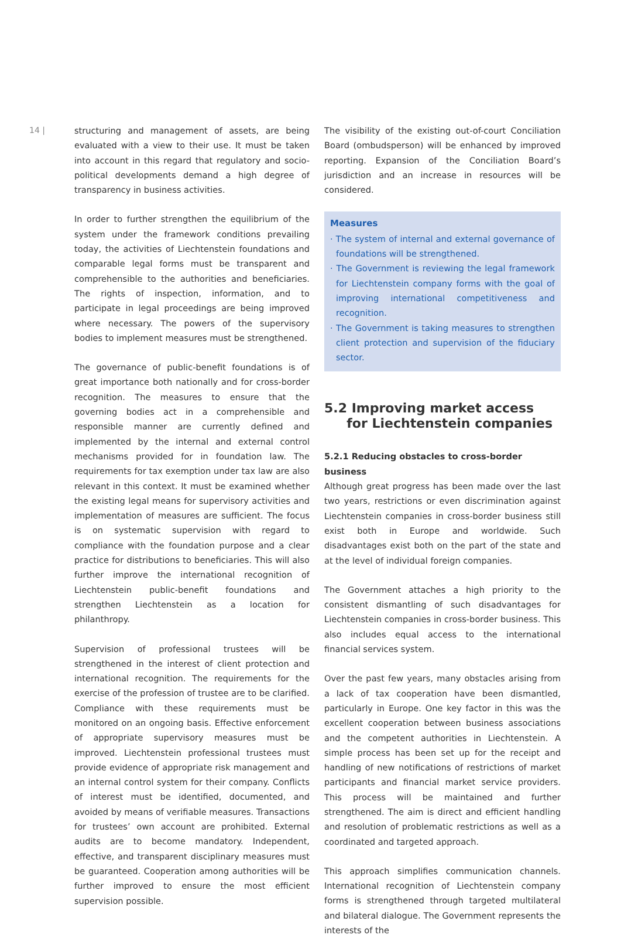14 |
structuring and management of assets, are being evaluated with a view to their use. It must be taken into account in this regard that regulatory and socio-political developments demand a high degree of transparency in business activities.
In order to further strengthen the equilibrium of the system under the framework conditions prevailing today, the activities of Liechtenstein foundations and comparable legal forms must be transparent and comprehensible to the authorities and beneficiaries. The rights of inspection, information, and to participate in legal proceedings are being improved where necessary. The powers of the supervisory bodies to implement measures must be strengthened.
The governance of public-benefit foundations is of great importance both nationally and for cross-border recognition. The measures to ensure that the governing bodies act in a comprehensible and responsible manner are currently defined and implemented by the internal and external control mechanisms provided for in foundation law. The requirements for tax exemption under tax law are also relevant in this context. It must be examined whether the existing legal means for supervisory activities and implementation of measures are sufficient. The focus is on systematic supervision with regard to compliance with the foundation purpose and a clear practice for distributions to beneficiaries. This will also further improve the international recognition of Liechtenstein public-benefit foundations and strengthen Liechtenstein as a location for philanthropy.
Supervision of professional trustees will be strengthened in the interest of client protection and international recognition. The requirements for the exercise of the profession of trustee are to be clarified. Compliance with these requirements must be monitored on an ongoing basis. Effective enforcement of appropriate supervisory measures must be improved. Liechtenstein professional trustees must provide evidence of appropriate risk management and an internal control system for their company. Conflicts of interest must be identified, documented, and avoided by means of verifiable measures. Transactions for trustees’ own account are prohibited. External audits are to become mandatory. Independent, effective, and transparent disciplinary measures must be guaranteed. Cooperation among authorities will be further improved to ensure the most efficient supervision possible.
The visibility of the existing out-of-court Conciliation Board (ombudsperson) will be enhanced by improved reporting. Expansion of the Conciliation Board’s jurisdiction and an increase in resources will be considered.
Measures
· The system of internal and external governance of foundations will be strengthened.
· The Government is reviewing the legal framework for Liechtenstein company forms with the goal of improving international competitiveness and recognition.
· The Government is taking measures to strengthen client protection and supervision of the fiduciary sector.
5.2 Improving market access
for Liechtenstein companies
5.2.1 Reducing obstacles to cross-border business
Although great progress has been made over the last two years, restrictions or even discrimination against Liechtenstein companies in cross-border business still exist both in Europe and worldwide. Such disadvantages exist both on the part of the state and at the level of individual foreign companies.
The Government attaches a high priority to the consistent dismantling of such disadvantages for Liechtenstein companies in cross-border business. This also includes equal access to the international financial services system.
Over the past few years, many obstacles arising from a lack of tax cooperation have been dismantled, particularly in Europe. One key factor in this was the excellent cooperation between business associations and the competent authorities in Liechtenstein. A simple process has been set up for the receipt and handling of new notifications of restrictions of market participants and financial market service providers. This process will be maintained and further strengthened. The aim is direct and efficient handling and resolution of problematic restrictions as well as a coordinated and targeted approach.
This approach simplifies communication channels. International recognition of Liechtenstein company forms is strengthened through targeted multilateral and bilateral dialogue. The Government represents the interests of the